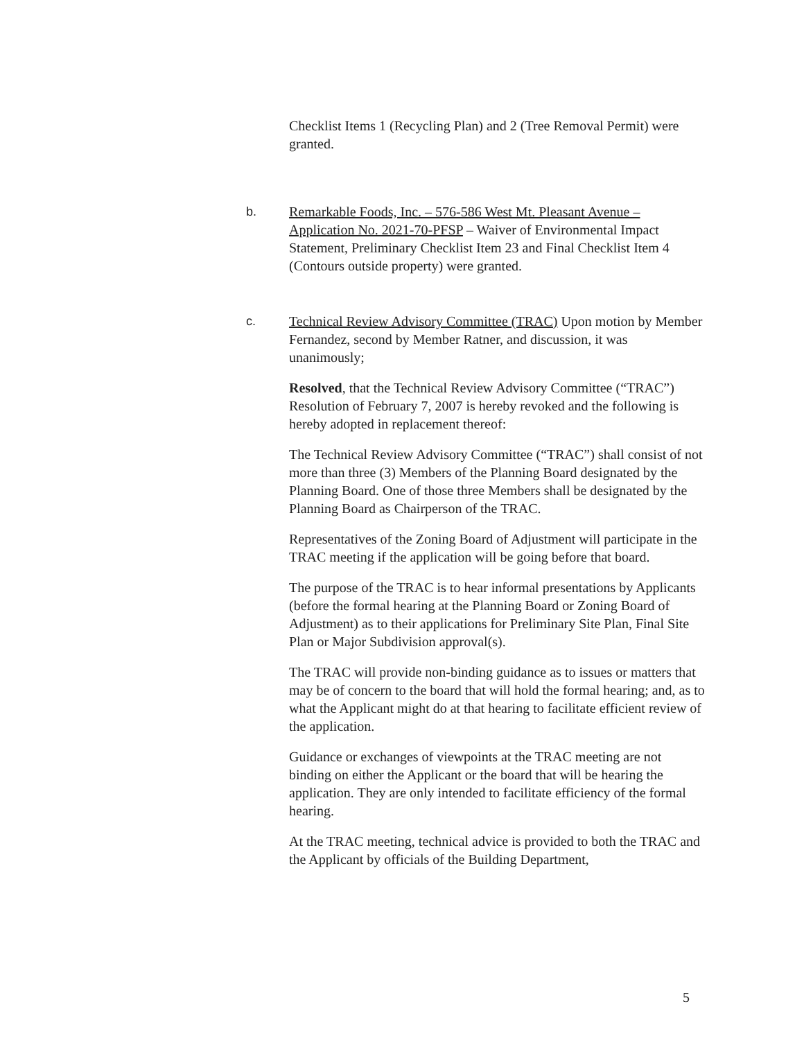Checklist Items 1 (Recycling Plan) and 2 (Tree Removal Permit) were granted.
b. Remarkable Foods, Inc. – 576-586 West Mt. Pleasant Avenue – Application No. 2021-70-PFSP – Waiver of Environmental Impact Statement, Preliminary Checklist Item 23 and Final Checklist Item 4 (Contours outside property) were granted.
c. Technical Review Advisory Committee (TRAC) Upon motion by Member Fernandez, second by Member Ratner, and discussion, it was unanimously;
Resolved, that the Technical Review Advisory Committee (“TRAC”) Resolution of February 7, 2007 is hereby revoked and the following is hereby adopted in replacement thereof:
The Technical Review Advisory Committee (“TRAC”) shall consist of not more than three (3) Members of the Planning Board designated by the Planning Board. One of those three Members shall be designated by the Planning Board as Chairperson of the TRAC.
Representatives of the Zoning Board of Adjustment will participate in the TRAC meeting if the application will be going before that board.
The purpose of the TRAC is to hear informal presentations by Applicants (before the formal hearing at the Planning Board or Zoning Board of Adjustment) as to their applications for Preliminary Site Plan, Final Site Plan or Major Subdivision approval(s).
The TRAC will provide non-binding guidance as to issues or matters that may be of concern to the board that will hold the formal hearing; and, as to what the Applicant might do at that hearing to facilitate efficient review of the application.
Guidance or exchanges of viewpoints at the TRAC meeting are not binding on either the Applicant or the board that will be hearing the application. They are only intended to facilitate efficiency of the formal hearing.
At the TRAC meeting, technical advice is provided to both the TRAC and the Applicant by officials of the Building Department,
5